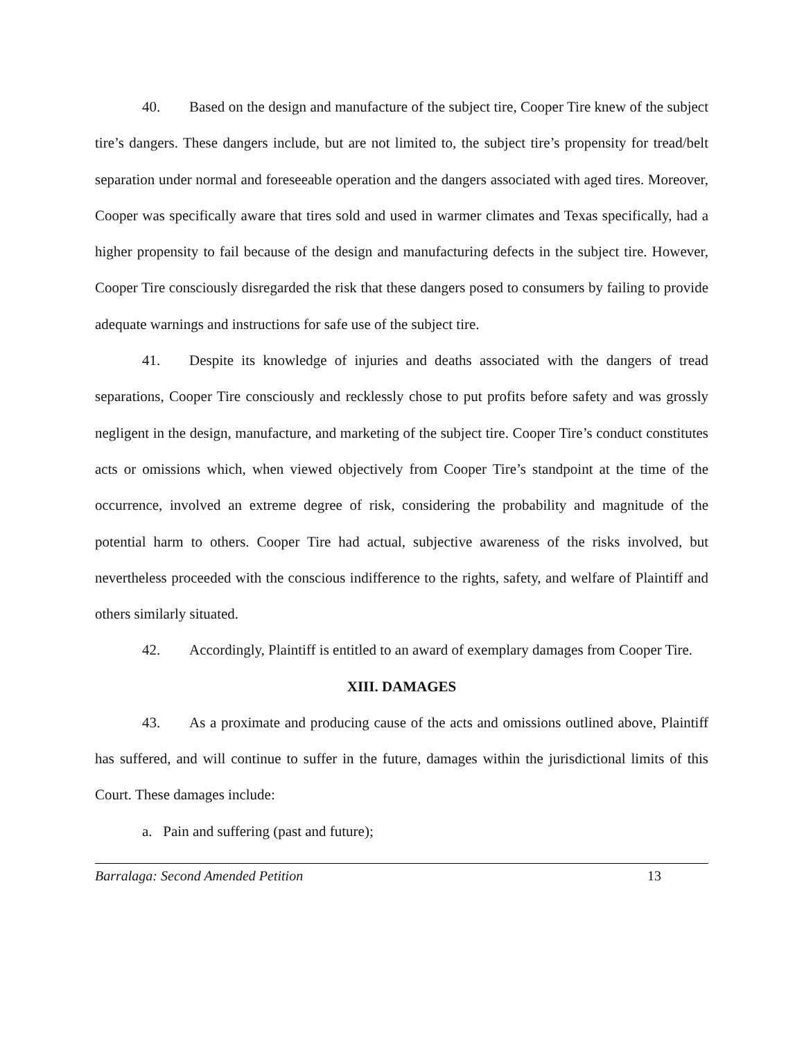40. Based on the design and manufacture of the subject tire, Cooper Tire knew of the subject tire’s dangers. These dangers include, but are not limited to, the subject tire’s propensity for tread/belt separation under normal and foreseeable operation and the dangers associated with aged tires. Moreover, Cooper was specifically aware that tires sold and used in warmer climates and Texas specifically, had a higher propensity to fail because of the design and manufacturing defects in the subject tire. However, Cooper Tire consciously disregarded the risk that these dangers posed to consumers by failing to provide adequate warnings and instructions for safe use of the subject tire.
41. Despite its knowledge of injuries and deaths associated with the dangers of tread separations, Cooper Tire consciously and recklessly chose to put profits before safety and was grossly negligent in the design, manufacture, and marketing of the subject tire. Cooper Tire’s conduct constitutes acts or omissions which, when viewed objectively from Cooper Tire’s standpoint at the time of the occurrence, involved an extreme degree of risk, considering the probability and magnitude of the potential harm to others. Cooper Tire had actual, subjective awareness of the risks involved, but nevertheless proceeded with the conscious indifference to the rights, safety, and welfare of Plaintiff and others similarly situated.
42. Accordingly, Plaintiff is entitled to an award of exemplary damages from Cooper Tire.
XIII. DAMAGES
43. As a proximate and producing cause of the acts and omissions outlined above, Plaintiff has suffered, and will continue to suffer in the future, damages within the jurisdictional limits of this Court. These damages include:
a. Pain and suffering (past and future);
Barralaga: Second Amended Petition 13